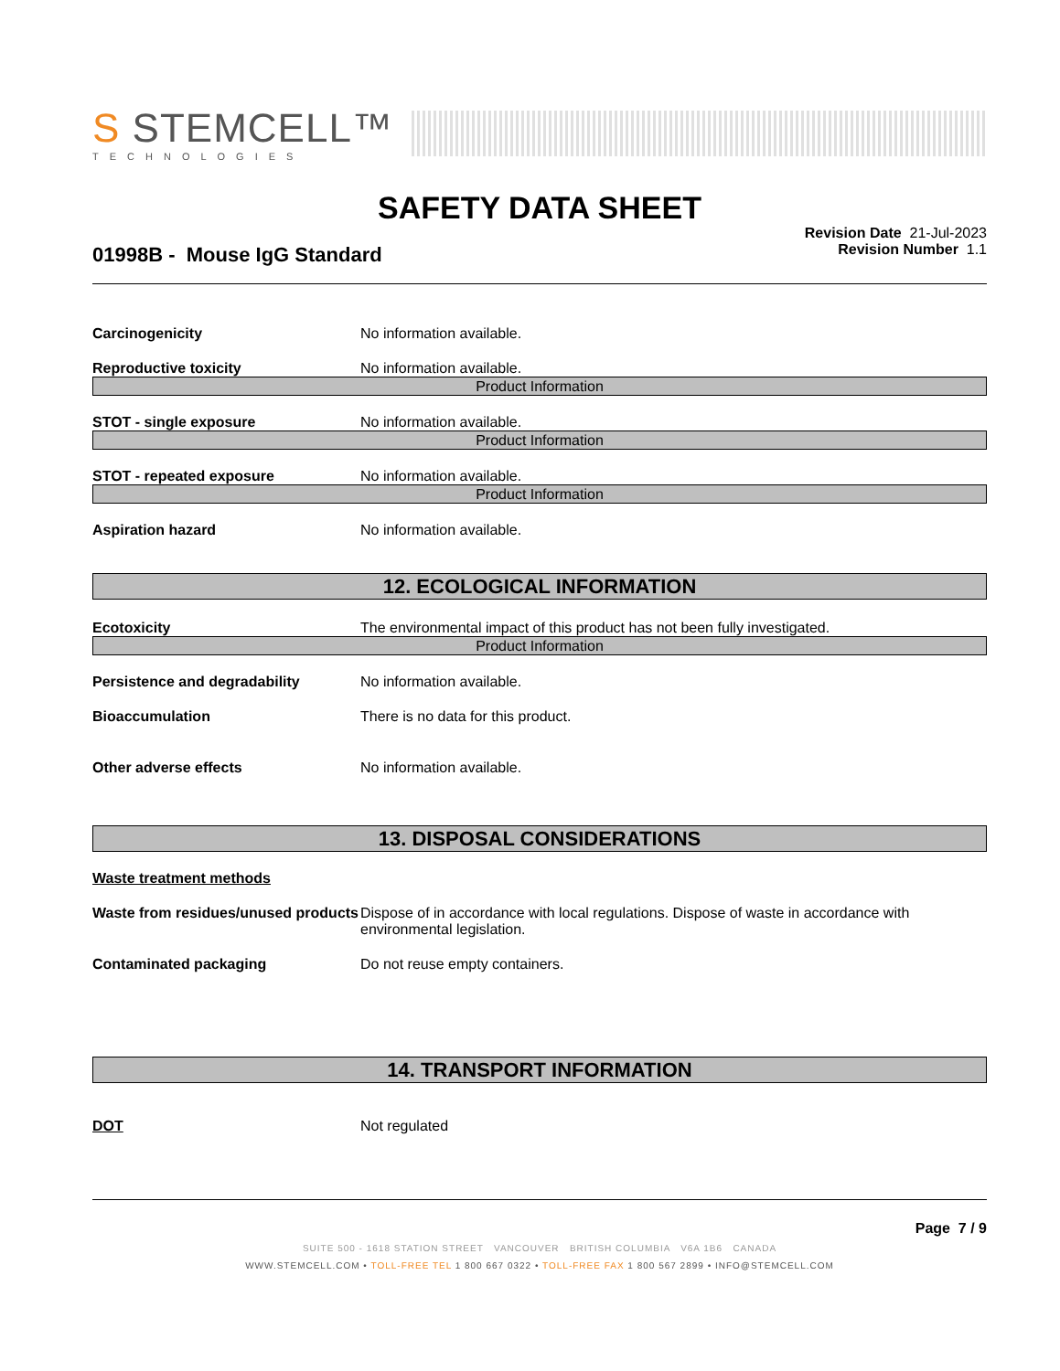S STEMCELL™
TECHNOLOGIES
SAFETY DATA SHEET
01998B - Mouse IgG Standard
Revision Date 21-Jul-2023
Revision Number 1.1
Carcinogenicity No information available.
Reproductive toxicity No information available.
Product Information
STOT - single exposure No information available.
Product Information
STOT - repeated exposure No information available.
Product Information
Aspiration hazard No information available.
12. ECOLOGICAL INFORMATION
Ecotoxicity The environmental impact of this product has not been fully investigated.
Product Information
Persistence and degradability No information available.
Bioaccumulation There is no data for this product.
Other adverse effects No information available.
13. DISPOSAL CONSIDERATIONS
Waste treatment methods
Waste from residues/unused products Dispose of in accordance with local regulations. Dispose of waste in accordance with environmental legislation.
Contaminated packaging Do not reuse empty containers.
14. TRANSPORT INFORMATION
DOT Not regulated
Page 7 / 9
SUITE 500 - 1618 STATION STREET VANCOUVER BRITISH COLUMBIA V6A 1B6 CANADA
WWW.STEMCELL.COM • TOLL-FREE TEL 1 800 667 0322 • TOLL-FREE FAX 1 800 567 2899 • INFO@STEMCELL.COM